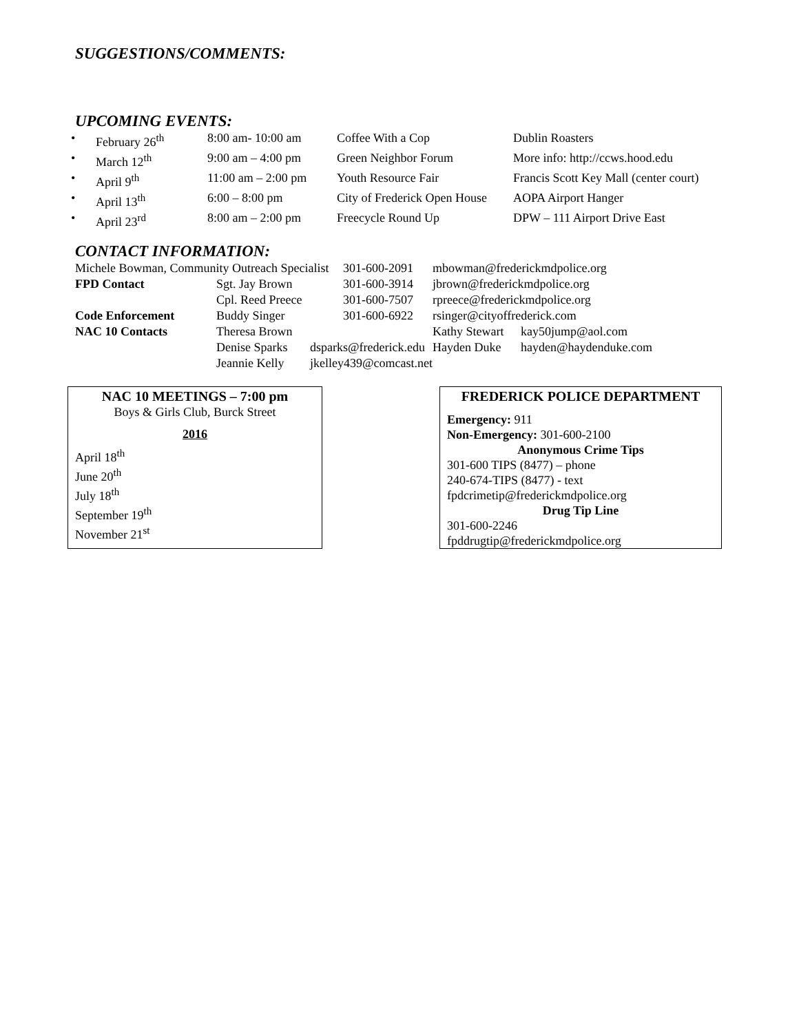SUGGESTIONS/COMMENTS:
UPCOMING EVENTS:
| • | February 26<sup>th</sup> | 8:00 am- 10:00 am | Coffee With a Cop | Dublin Roasters |
| • | March 12<sup>th</sup> | 9:00 am – 4:00 pm | Green Neighbor Forum | More info: http://ccws.hood.edu |
| • | April 9<sup>th</sup> | 11:00 am – 2:00 pm | Youth Resource Fair | Francis Scott Key Mall (center court) |
| • | April 13<sup>th</sup> | 6:00 – 8:00 pm | City of Frederick Open House | AOPA Airport Hanger |
| • | April 23<sup>rd</sup> | 8:00 am – 2:00 pm | Freecycle Round Up | DPW – 111 Airport Drive East |
CONTACT INFORMATION:
| Michele Bowman, Community Outreach Specialist | | | 301-600-2091 | mbowman@frederickmdpolice.org | |
| FPD Contact | Sgt. Jay Brown | | 301-600-3914 | jbrown@frederickmdpolice.org | |
| | Cpl. Reed Preece | | 301-600-7507 | rpreece@frederickmdpolice.org | |
| Code Enforcement | Buddy Singer | | 301-600-6922 | rsinger@cityoffrederick.com | |
| NAC 10 Contacts | Theresa Brown | | | Kathy Stewart | kay50jump@aol.com |
| | Denise Sparks | dsparks@frederick.edu | | Hayden Duke | hayden@haydenduke.com |
| | Jeannie Kelly | jkelley439@comcast.net | | | |
NAC 10 MEETINGS – 7:00 pm
Boys & Girls Club, Burck Street
2016
April 18<sup>th</sup>
June 20<sup>th</sup>
July 18<sup>th</sup>
September 19<sup>th</sup>
November 21<sup>st</sup>
FREDERICK POLICE DEPARTMENT
Emergency: 911
Non-Emergency: 301-600-2100
Anonymous Crime Tips
301-600 TIPS (8477) – phone
240-674-TIPS (8477) - text
fpdcrimetip@frederickmdpolice.org
Drug Tip Line
301-600-2246
fpddrugtip@frederickmdpolice.org